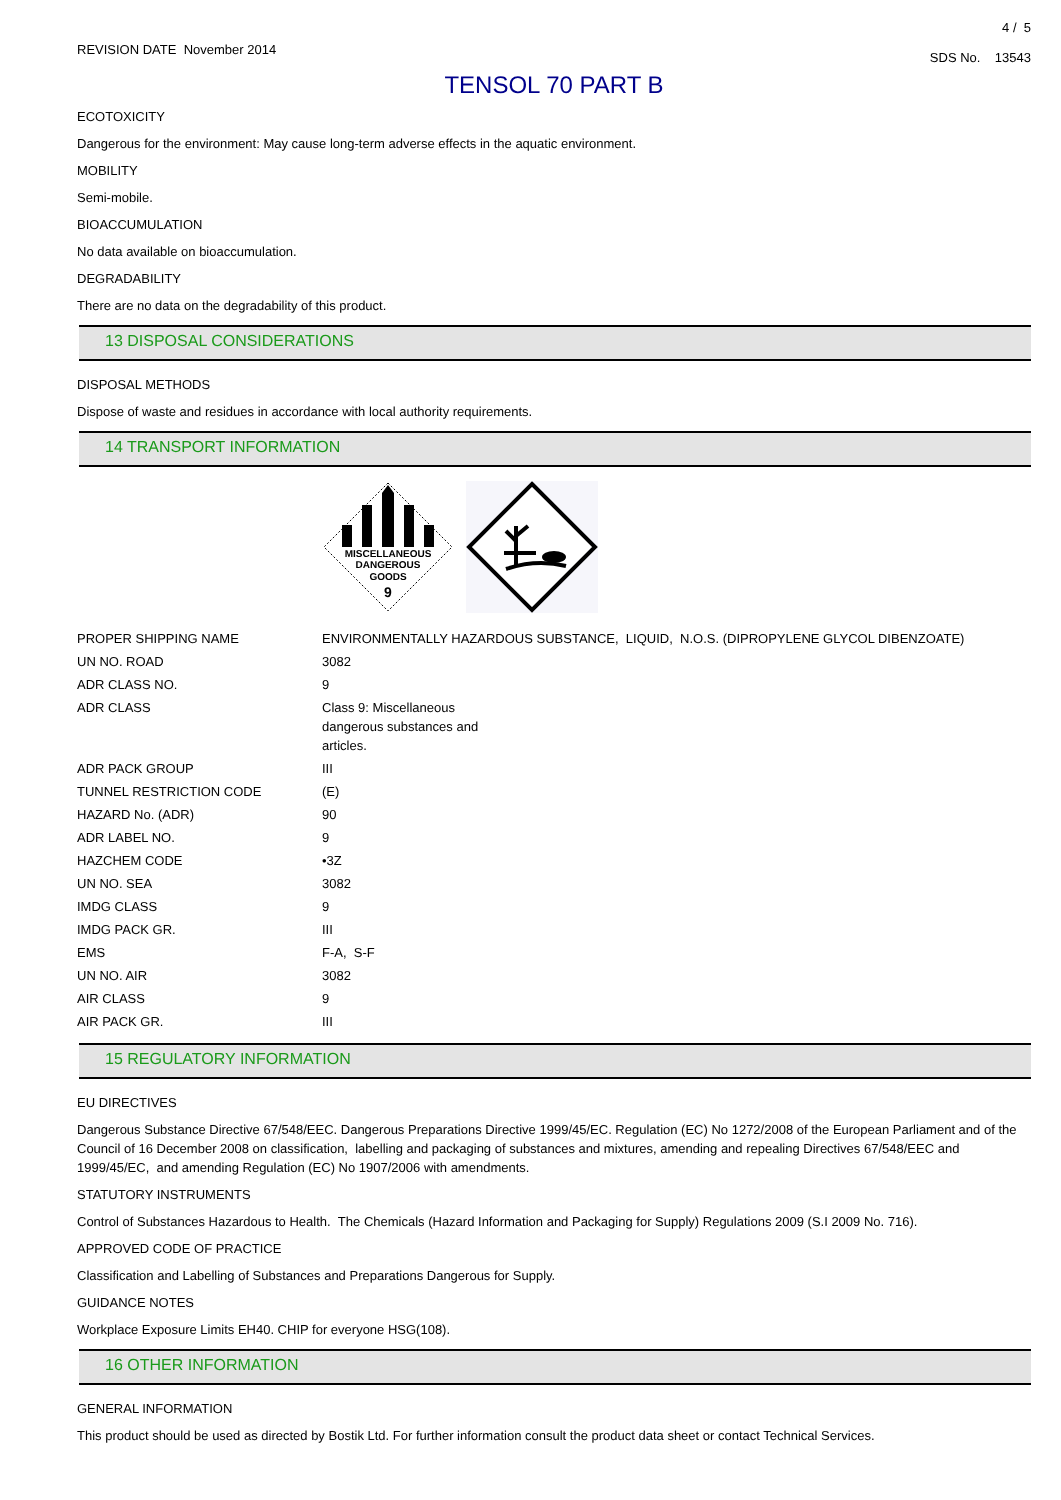REVISION DATE November 2014
4 / 5
SDS No. 13543
TENSOL 70 PART B
ECOTOXICITY
Dangerous for the environment: May cause long-term adverse effects in the aquatic environment.
MOBILITY
Semi-mobile.
BIOACCUMULATION
No data available on bioaccumulation.
DEGRADABILITY
There are no data on the degradability of this product.
13 DISPOSAL CONSIDERATIONS
DISPOSAL METHODS
Dispose of waste and residues in accordance with local authority requirements.
14 TRANSPORT INFORMATION
MISCELLANEOUS
DANGEROUS
GOODS
9
| PROPER SHIPPING NAME | ENVIRONMENTALLY HAZARDOUS SUBSTANCE, LIQUID, N.O.S. (DIPROPYLENE GLYCOL DIBENZOATE) |
| UN NO. ROAD | 3082 |
| ADR CLASS NO. | 9 |
| ADR CLASS | Class 9: Miscellaneous dangerous substances and articles. |
| ADR PACK GROUP | III |
| TUNNEL RESTRICTION CODE | (E) |
| HAZARD No. (ADR) | 90 |
| ADR LABEL NO. | 9 |
| HAZCHEM CODE | •3Z |
| UN NO. SEA | 3082 |
| IMDG CLASS | 9 |
| IMDG PACK GR. | III |
| EMS | F-A, S-F |
| UN NO. AIR | 3082 |
| AIR CLASS | 9 |
| AIR PACK GR. | III |
15 REGULATORY INFORMATION
EU DIRECTIVES
Dangerous Substance Directive 67/548/EEC. Dangerous Preparations Directive 1999/45/EC. Regulation (EC) No 1272/2008 of the European Parliament and of the Council of 16 December 2008 on classification, labelling and packaging of substances and mixtures, amending and repealing Directives 67/548/EEC and 1999/45/EC, and amending Regulation (EC) No 1907/2006 with amendments.
STATUTORY INSTRUMENTS
Control of Substances Hazardous to Health. The Chemicals (Hazard Information and Packaging for Supply) Regulations 2009 (S.I 2009 No. 716).
APPROVED CODE OF PRACTICE
Classification and Labelling of Substances and Preparations Dangerous for Supply.
GUIDANCE NOTES
Workplace Exposure Limits EH40. CHIP for everyone HSG(108).
16 OTHER INFORMATION
GENERAL INFORMATION
This product should be used as directed by Bostik Ltd. For further information consult the product data sheet or contact Technical Services.